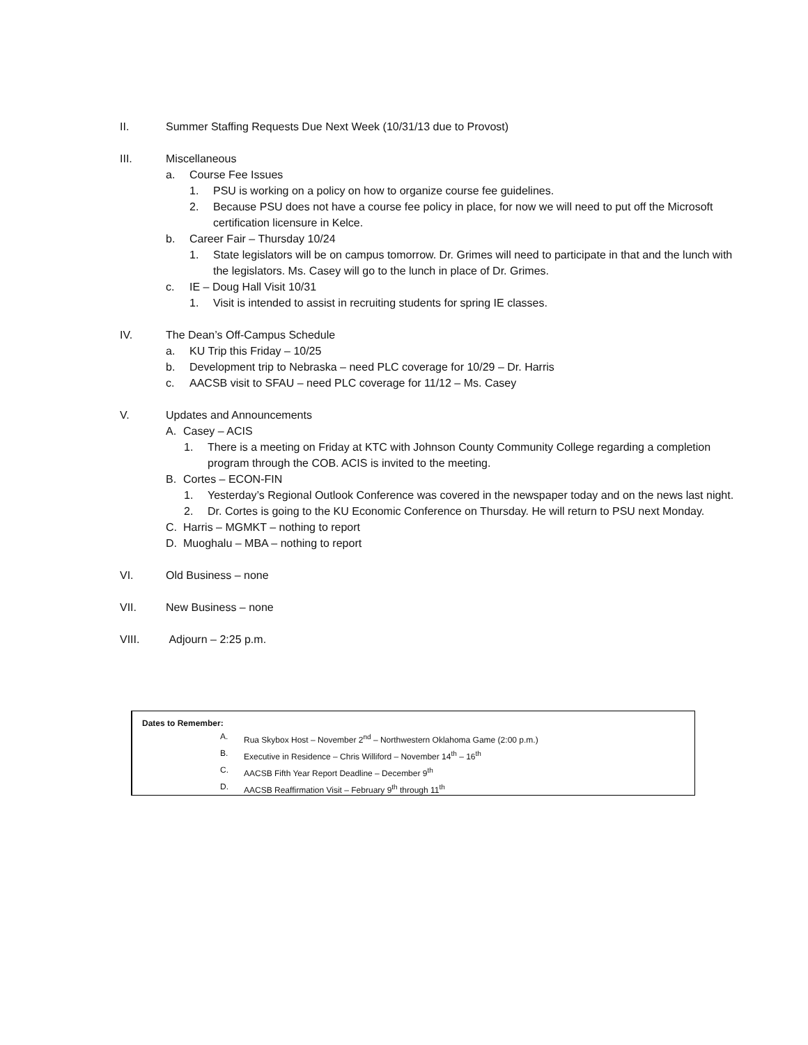II. Summer Staffing Requests Due Next Week (10/31/13 due to Provost)
III. Miscellaneous
a. Course Fee Issues
1. PSU is working on a policy on how to organize course fee guidelines.
2. Because PSU does not have a course fee policy in place, for now we will need to put off the Microsoft certification licensure in Kelce.
b. Career Fair – Thursday 10/24
1. State legislators will be on campus tomorrow. Dr. Grimes will need to participate in that and the lunch with the legislators. Ms. Casey will go to the lunch in place of Dr. Grimes.
c. IE – Doug Hall Visit 10/31
1. Visit is intended to assist in recruiting students for spring IE classes.
IV. The Dean’s Off-Campus Schedule
a. KU Trip this Friday – 10/25
b. Development trip to Nebraska – need PLC coverage for 10/29 – Dr. Harris
c. AACSB visit to SFAU – need PLC coverage for 11/12 – Ms. Casey
V. Updates and Announcements
A. Casey – ACIS
1. There is a meeting on Friday at KTC with Johnson County Community College regarding a completion program through the COB. ACIS is invited to the meeting.
B. Cortes – ECON-FIN
1. Yesterday’s Regional Outlook Conference was covered in the newspaper today and on the news last night.
2. Dr. Cortes is going to the KU Economic Conference on Thursday. He will return to PSU next Monday.
C. Harris – MGMKT – nothing to report
D. Muoghalu – MBA – nothing to report
VI. Old Business – none
VII. New Business – none
VIII. Adjourn – 2:25 p.m.
Dates to Remember:
A. Rua Skybox Host – November 2<sup>nd</sup> – Northwestern Oklahoma Game (2:00 p.m.)
B. Executive in Residence – Chris Williford – November 14<sup>th</sup> – 16<sup>th</sup>
C. AACSB Fifth Year Report Deadline – December 9<sup>th</sup>
D. AACSB Reaffirmation Visit – February 9<sup>th</sup> through 11<sup>th</sup>